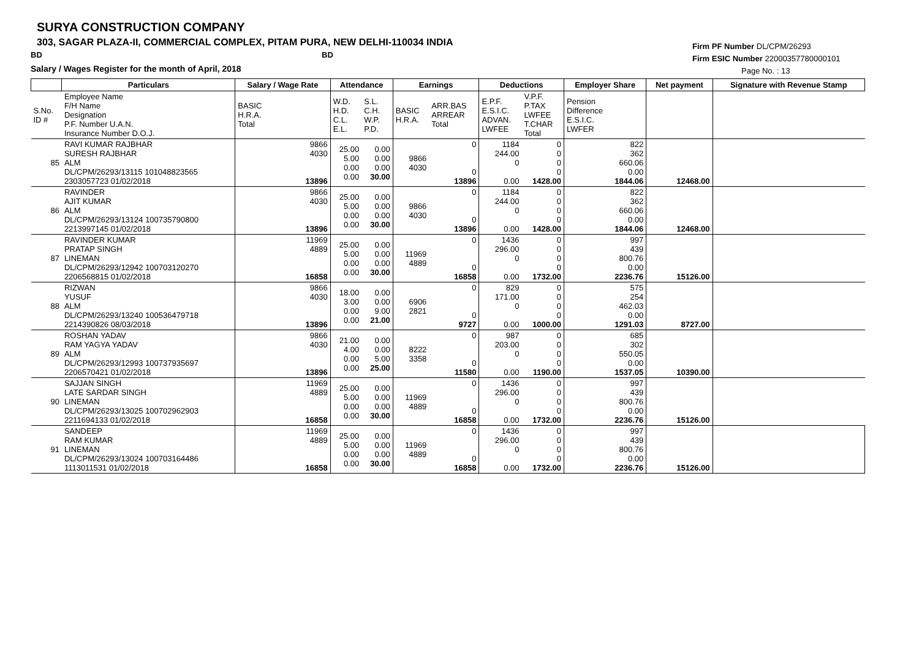SURYA CONSTRUCTION COMPANY
303, SAGAR PLAZA-II, COMMERCIAL COMPLEX, PITAM PURA, NEW DELHI-110034 INDIA
BD BD
Salary / Wages Register for the month of April, 2018
Firm PF Number DL/CPM/26293
Firm ESIC Number 22000357780000101
Page No. : 13
| | Particulars | Salary / Wage Rate | Attendance | | Earnings | | Deductions | | Employer Share | Net payment | Signature with Revenue Stamp |
| S.No. ID # | Employee Name F/H Name Designation P.F. Number U.A.N. Insurance Number D.O.J. | BASIC H.R.A. Total | W.D. H.D. C.L. E.L. | S.L. C.H. W.P. P.D. | BASIC H.R.A. | ARR.BAS ARREAR Total | E.P.F. E.S.I.C. ADVAN. LWFEE | V.P.F. P.TAX LWFEE T.CHAR Total | Pension Difference E.S.I.C. LWFER | | |
| 85 | RAVI KUMAR RAJBHAR SURESH RAJBHAR ALM DL/CPM/26293/13115 101048823565 2303057723 01/02/2018 | 9866 4030 13896 | 25.00 5.00 0.00 0.00 | 0.00 0.00 0.00 30.00 | 9866 4030 | 0 0 13896 | 1184 244.00 0 0.00 | 0 0 0 0 1428.00 | 822 362 660.06 0.00 1844.06 | 12468.00 | |
| 86 | RAVINDER AJIT KUMAR ALM DL/CPM/26293/13124 100735790800 2213997145 01/02/2018 | 9866 4030 13896 | 25.00 5.00 0.00 0.00 | 0.00 0.00 0.00 30.00 | 9866 4030 | 0 0 13896 | 1184 244.00 0 0.00 | 0 0 0 0 1428.00 | 822 362 660.06 0.00 1844.06 | 12468.00 | |
| 87 | RAVINDER KUMAR PRATAP SINGH LINEMAN DL/CPM/26293/12942 100703120270 2206568815 01/02/2018 | 11969 4889 16858 | 25.00 5.00 0.00 0.00 | 0.00 0.00 0.00 30.00 | 11969 4889 | 0 0 16858 | 1436 296.00 0 0.00 | 0 0 0 0 1732.00 | 997 439 800.76 0.00 2236.76 | 15126.00 | |
| 88 | RIZWAN YUSUF ALM DL/CPM/26293/13240 100536479718 2214390826 08/03/2018 | 9866 4030 13896 | 18.00 3.00 0.00 0.00 | 0.00 0.00 9.00 21.00 | 6906 2821 | 0 0 9727 | 829 171.00 0 0.00 | 0 0 0 0 1000.00 | 575 254 462.03 0.00 1291.03 | 8727.00 | |
| 89 | ROSHAN YADAV RAM YAGYA YADAV ALM DL/CPM/26293/12993 100737935697 2206570421 01/02/2018 | 9866 4030 13896 | 21.00 4.00 0.00 0.00 | 0.00 0.00 5.00 25.00 | 8222 3358 | 0 0 11580 | 987 203.00 0 0.00 | 0 0 0 0 1190.00 | 685 302 550.05 0.00 1537.05 | 10390.00 | |
| 90 | SAJJAN SINGH LATE SARDAR SINGH LINEMAN DL/CPM/26293/13025 100702962903 2211694133 01/02/2018 | 11969 4889 16858 | 25.00 5.00 0.00 0.00 | 0.00 0.00 0.00 30.00 | 11969 4889 | 0 0 16858 | 1436 296.00 0 0.00 | 0 0 0 0 1732.00 | 997 439 800.76 0.00 2236.76 | 15126.00 | |
| 91 | SANDEEP RAM KUMAR LINEMAN DL/CPM/26293/13024 100703164486 1113011531 01/02/2018 | 11969 4889 16858 | 25.00 5.00 0.00 0.00 | 0.00 0.00 0.00 30.00 | 11969 4889 | 0 0 16858 | 1436 296.00 0 0.00 | 0 0 0 0 1732.00 | 997 439 800.76 0.00 2236.76 | 15126.00 | |